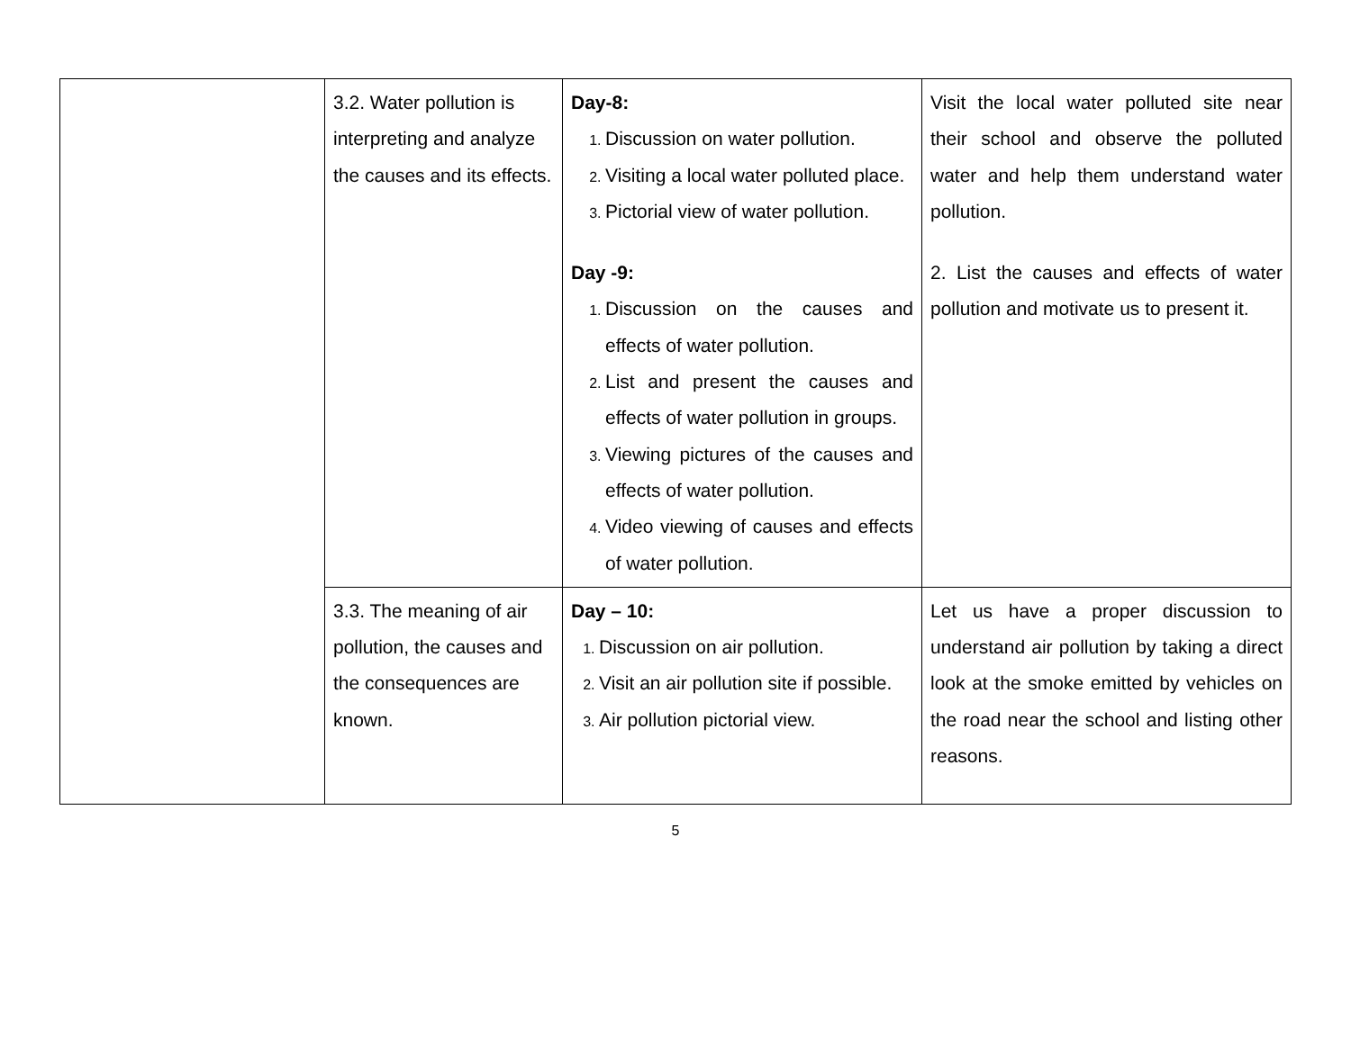| | 3.2. Water pollution is interpreting and analyze the causes and its effects. | Day-8: Discussion on water pollution. Visiting a local water polluted place. Pictorial view of water pollution. Day -9: Discussion on the causes and effects of water pollution. List and present the causes and effects of water pollution in groups. Viewing pictures of the causes and effects of water pollution. Video viewing of causes and effects of water pollution. | Visit the local water polluted site near their school and observe the polluted water and help them understand water pollution. 2. List the causes and effects of water pollution and motivate us to present it. |
| | 3.3. The meaning of air pollution, the causes and the consequences are known. | Day – 10: Discussion on air pollution. Visit an air pollution site if possible. Air pollution pictorial view. | Let us have a proper discussion to understand air pollution by taking a direct look at the smoke emitted by vehicles on the road near the school and listing other reasons. |
5